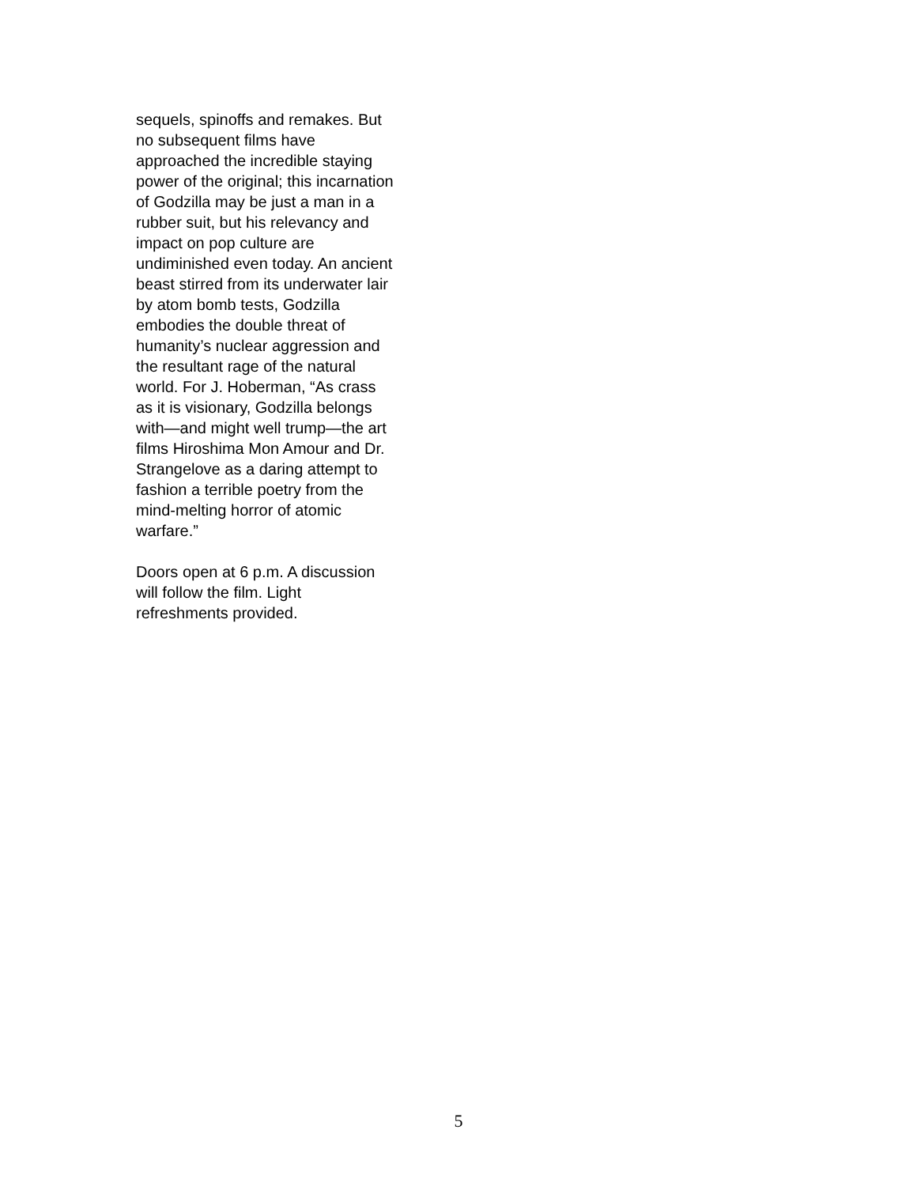sequels, spinoffs and remakes. But
no subsequent films have
approached the incredible staying
power of the original; this incarnation
of Godzilla may be just a man in a
rubber suit, but his relevancy and
impact on pop culture are
undiminished even today. An ancient
beast stirred from its underwater lair
by atom bomb tests, Godzilla
embodies the double threat of
humanity’s nuclear aggression and
the resultant rage of the natural
world. For J. Hoberman, “As crass
as it is visionary, Godzilla belongs
with—and might well trump—the art
films Hiroshima Mon Amour and Dr.
Strangelove as a daring attempt to
fashion a terrible poetry from the
mind-melting horror of atomic
warfare.”
Doors open at 6 p.m. A discussion
will follow the film. Light
refreshments provided.
5